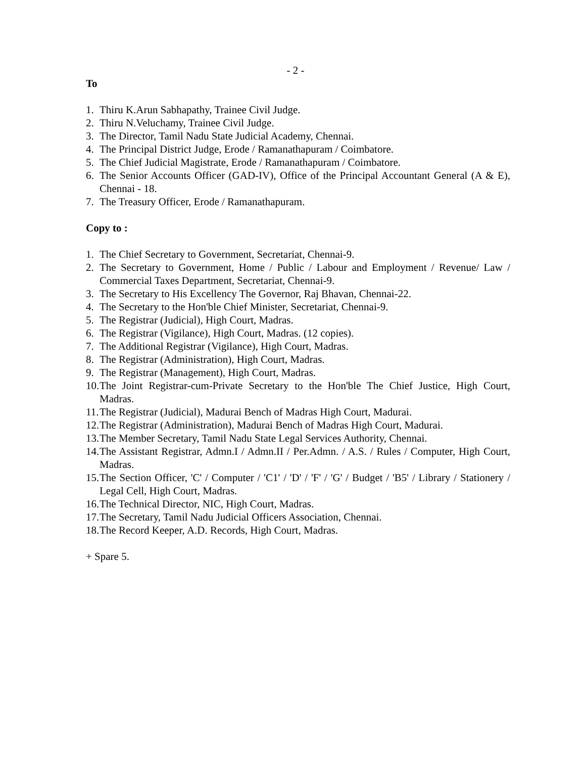- 2 -
To
1. Thiru K.Arun Sabhapathy, Trainee Civil Judge.
2. Thiru N.Veluchamy, Trainee Civil Judge.
3. The Director, Tamil Nadu State Judicial Academy, Chennai.
4. The Principal District Judge, Erode / Ramanathapuram / Coimbatore.
5. The Chief Judicial Magistrate, Erode / Ramanathapuram / Coimbatore.
6. The Senior Accounts Officer (GAD-IV), Office of the Principal Accountant General (A & E), Chennai - 18.
7. The Treasury Officer, Erode / Ramanathapuram.
Copy to :
1. The Chief Secretary to Government, Secretariat, Chennai-9.
2. The Secretary to Government, Home / Public / Labour and Employment / Revenue/ Law / Commercial Taxes Department, Secretariat, Chennai-9.
3. The Secretary to His Excellency The Governor, Raj Bhavan, Chennai-22.
4. The Secretary to the Hon'ble Chief Minister, Secretariat, Chennai-9.
5. The Registrar (Judicial), High Court, Madras.
6. The Registrar (Vigilance), High Court, Madras. (12 copies).
7. The Additional Registrar (Vigilance), High Court, Madras.
8. The Registrar (Administration), High Court, Madras.
9. The Registrar (Management), High Court, Madras.
10. The Joint Registrar-cum-Private Secretary to the Hon'ble The Chief Justice, High Court, Madras.
11. The Registrar (Judicial), Madurai Bench of Madras High Court, Madurai.
12. The Registrar (Administration), Madurai Bench of Madras High Court, Madurai.
13. The Member Secretary, Tamil Nadu State Legal Services Authority, Chennai.
14. The Assistant Registrar, Admn.I / Admn.II / Per.Admn. / A.S. / Rules / Computer, High Court, Madras.
15. The Section Officer, 'C' / Computer / 'C1' / 'D' / 'F' / 'G' / Budget / 'B5' / Library / Stationery / Legal Cell, High Court, Madras.
16. The Technical Director, NIC, High Court, Madras.
17. The Secretary, Tamil Nadu Judicial Officers Association, Chennai.
18. The Record Keeper, A.D. Records, High Court, Madras.
+ Spare 5.